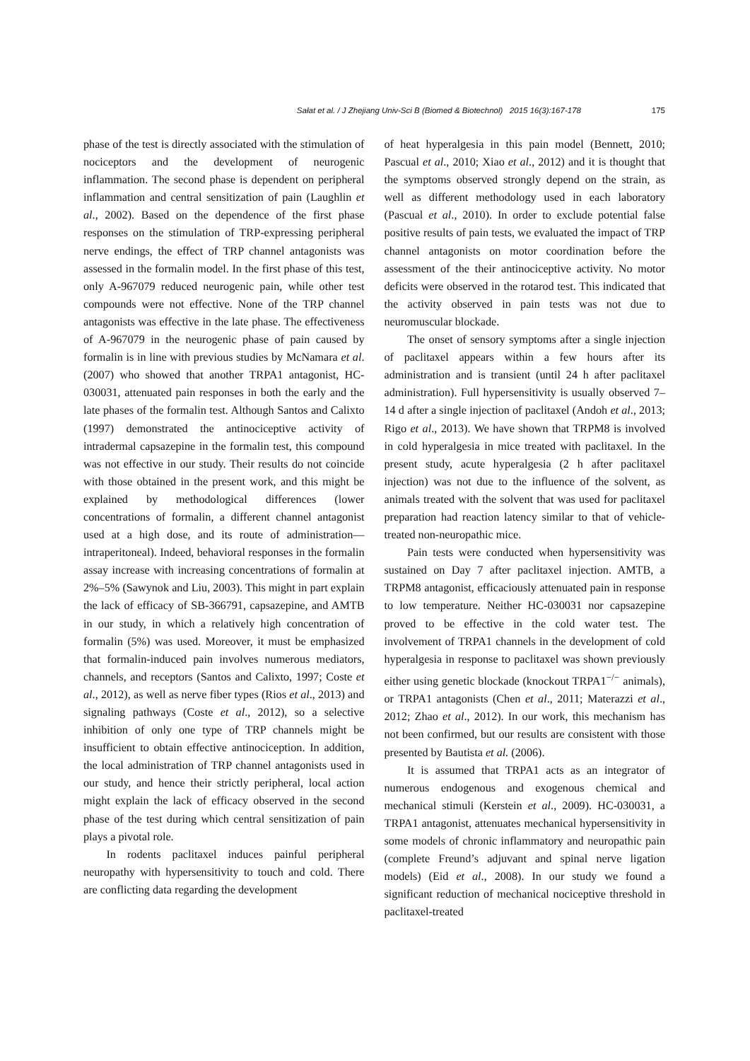Sałat et al. / J Zhejiang Univ-Sci B (Biomed & Biotechnol) 2015 16(3):167-178 175
phase of the test is directly associated with the stimulation of nociceptors and the development of neurogenic inflammation. The second phase is dependent on peripheral inflammation and central sensitization of pain (Laughlin et al., 2002). Based on the dependence of the first phase responses on the stimulation of TRP-expressing peripheral nerve endings, the effect of TRP channel antagonists was assessed in the formalin model. In the first phase of this test, only A-967079 reduced neurogenic pain, while other test compounds were not effective. None of the TRP channel antagonists was effective in the late phase. The effectiveness of A-967079 in the neurogenic phase of pain caused by formalin is in line with previous studies by McNamara et al. (2007) who showed that another TRPA1 antagonist, HC-030031, attenuated pain responses in both the early and the late phases of the formalin test. Although Santos and Calixto (1997) demonstrated the antinociceptive activity of intradermal capsazepine in the formalin test, this compound was not effective in our study. Their results do not coincide with those obtained in the present work, and this might be explained by methodological differences (lower concentrations of formalin, a different channel antagonist used at a high dose, and its route of administration—intraperitoneal). Indeed, behavioral responses in the formalin assay increase with increasing concentrations of formalin at 2%–5% (Sawynok and Liu, 2003). This might in part explain the lack of efficacy of SB-366791, capsazepine, and AMTB in our study, in which a relatively high concentration of formalin (5%) was used. Moreover, it must be emphasized that formalin-induced pain involves numerous mediators, channels, and receptors (Santos and Calixto, 1997; Coste et al., 2012), as well as nerve fiber types (Rios et al., 2013) and signaling pathways (Coste et al., 2012), so a selective inhibition of only one type of TRP channels might be insufficient to obtain effective antinociception. In addition, the local administration of TRP channel antagonists used in our study, and hence their strictly peripheral, local action might explain the lack of efficacy observed in the second phase of the test during which central sensitization of pain plays a pivotal role.
In rodents paclitaxel induces painful peripheral neuropathy with hypersensitivity to touch and cold. There are conflicting data regarding the development
of heat hyperalgesia in this pain model (Bennett, 2010; Pascual et al., 2010; Xiao et al., 2012) and it is thought that the symptoms observed strongly depend on the strain, as well as different methodology used in each laboratory (Pascual et al., 2010). In order to exclude potential false positive results of pain tests, we evaluated the impact of TRP channel antagonists on motor coordination before the assessment of the their antinociceptive activity. No motor deficits were observed in the rotarod test. This indicated that the activity observed in pain tests was not due to neuromuscular blockade.
The onset of sensory symptoms after a single injection of paclitaxel appears within a few hours after its administration and is transient (until 24 h after paclitaxel administration). Full hypersensitivity is usually observed 7–14 d after a single injection of paclitaxel (Andoh et al., 2013; Rigo et al., 2013). We have shown that TRPM8 is involved in cold hyperalgesia in mice treated with paclitaxel. In the present study, acute hyperalgesia (2 h after paclitaxel injection) was not due to the influence of the solvent, as animals treated with the solvent that was used for paclitaxel preparation had reaction latency similar to that of vehicle-treated non-neuropathic mice.
Pain tests were conducted when hypersensitivity was sustained on Day 7 after paclitaxel injection. AMTB, a TRPM8 antagonist, efficaciously attenuated pain in response to low temperature. Neither HC-030031 nor capsazepine proved to be effective in the cold water test. The involvement of TRPA1 channels in the development of cold hyperalgesia in response to paclitaxel was shown previously either using genetic blockade (knockout TRPA1<sup>−/−</sup> animals), or TRPA1 antagonists (Chen et al., 2011; Materazzi et al., 2012; Zhao et al., 2012). In our work, this mechanism has not been confirmed, but our results are consistent with those presented by Bautista et al. (2006).
It is assumed that TRPA1 acts as an integrator of numerous endogenous and exogenous chemical and mechanical stimuli (Kerstein et al., 2009). HC-030031, a TRPA1 antagonist, attenuates mechanical hypersensitivity in some models of chronic inflammatory and neuropathic pain (complete Freund’s adjuvant and spinal nerve ligation models) (Eid et al., 2008). In our study we found a significant reduction of mechanical nociceptive threshold in paclitaxel-treated